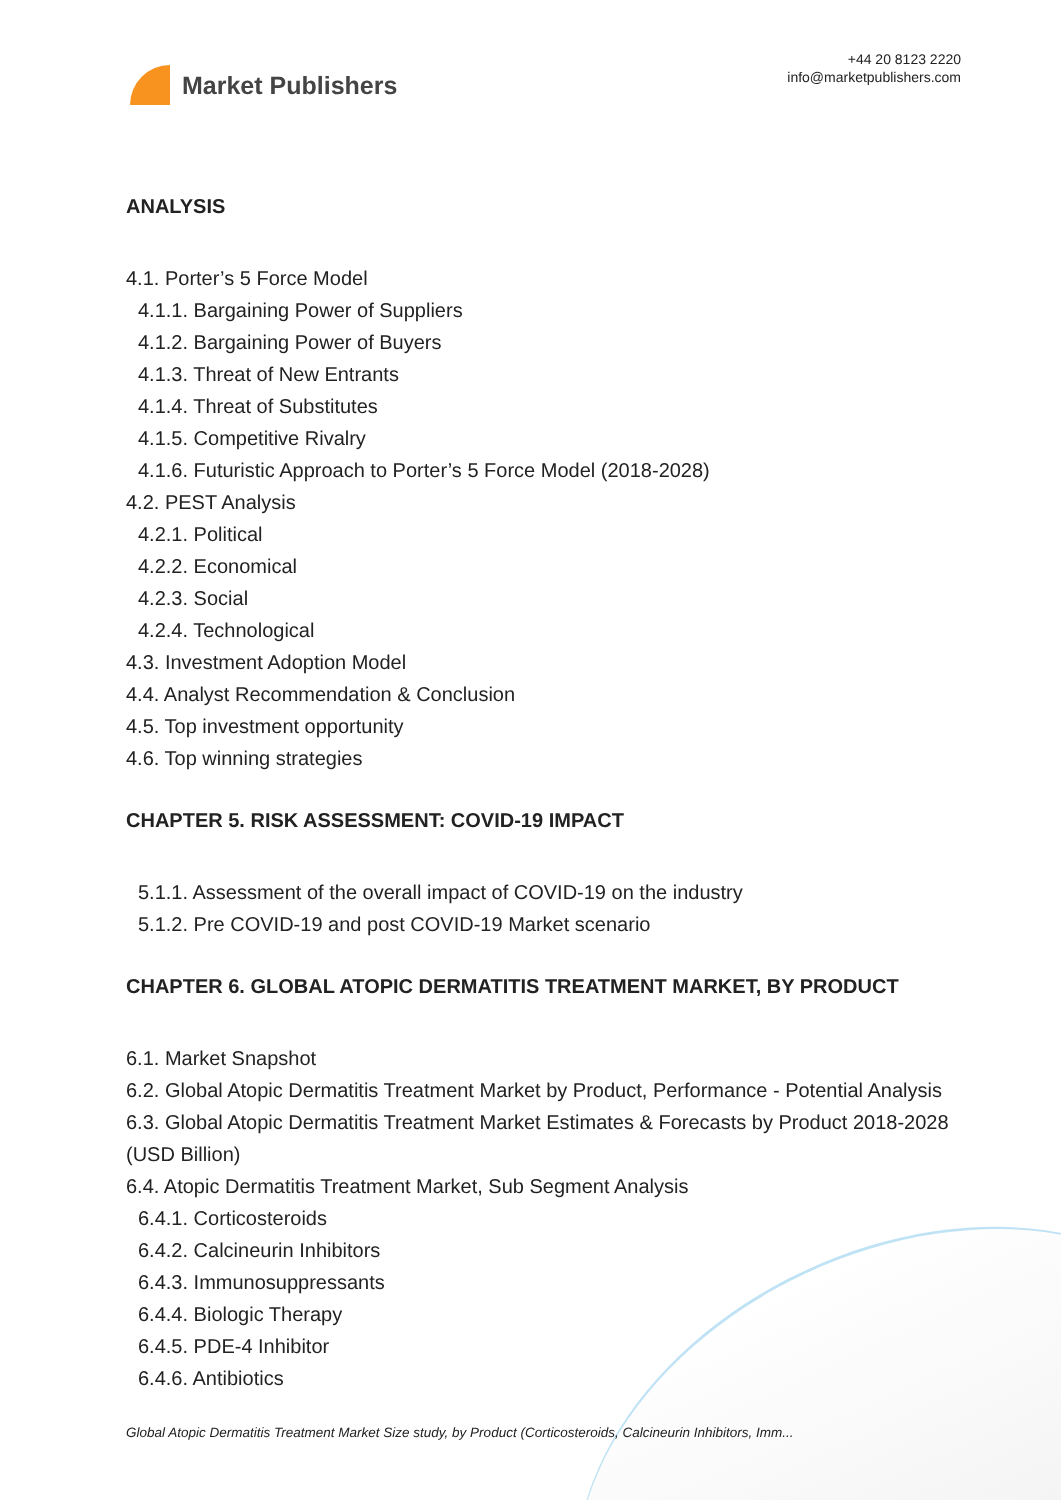Market Publishers
+44 20 8123 2220
info@marketpublishers.com
ANALYSIS
4.1. Porter’s 5 Force Model
4.1.1. Bargaining Power of Suppliers
4.1.2. Bargaining Power of Buyers
4.1.3. Threat of New Entrants
4.1.4. Threat of Substitutes
4.1.5. Competitive Rivalry
4.1.6. Futuristic Approach to Porter’s 5 Force Model (2018-2028)
4.2. PEST Analysis
4.2.1. Political
4.2.2. Economical
4.2.3. Social
4.2.4. Technological
4.3. Investment Adoption Model
4.4. Analyst Recommendation & Conclusion
4.5. Top investment opportunity
4.6. Top winning strategies
CHAPTER 5. RISK ASSESSMENT: COVID-19 IMPACT
5.1.1. Assessment of the overall impact of COVID-19 on the industry
5.1.2. Pre COVID-19 and post COVID-19 Market scenario
CHAPTER 6. GLOBAL ATOPIC DERMATITIS TREATMENT MARKET, BY PRODUCT
6.1. Market Snapshot
6.2. Global Atopic Dermatitis Treatment Market by Product, Performance - Potential Analysis
6.3. Global Atopic Dermatitis Treatment Market Estimates & Forecasts by Product 2018-2028 (USD Billion)
6.4. Atopic Dermatitis Treatment Market, Sub Segment Analysis
6.4.1. Corticosteroids
6.4.2. Calcineurin Inhibitors
6.4.3. Immunosuppressants
6.4.4. Biologic Therapy
6.4.5. PDE-4 Inhibitor
6.4.6. Antibiotics
Global Atopic Dermatitis Treatment Market Size study, by Product (Corticosteroids, Calcineurin Inhibitors, Imm...